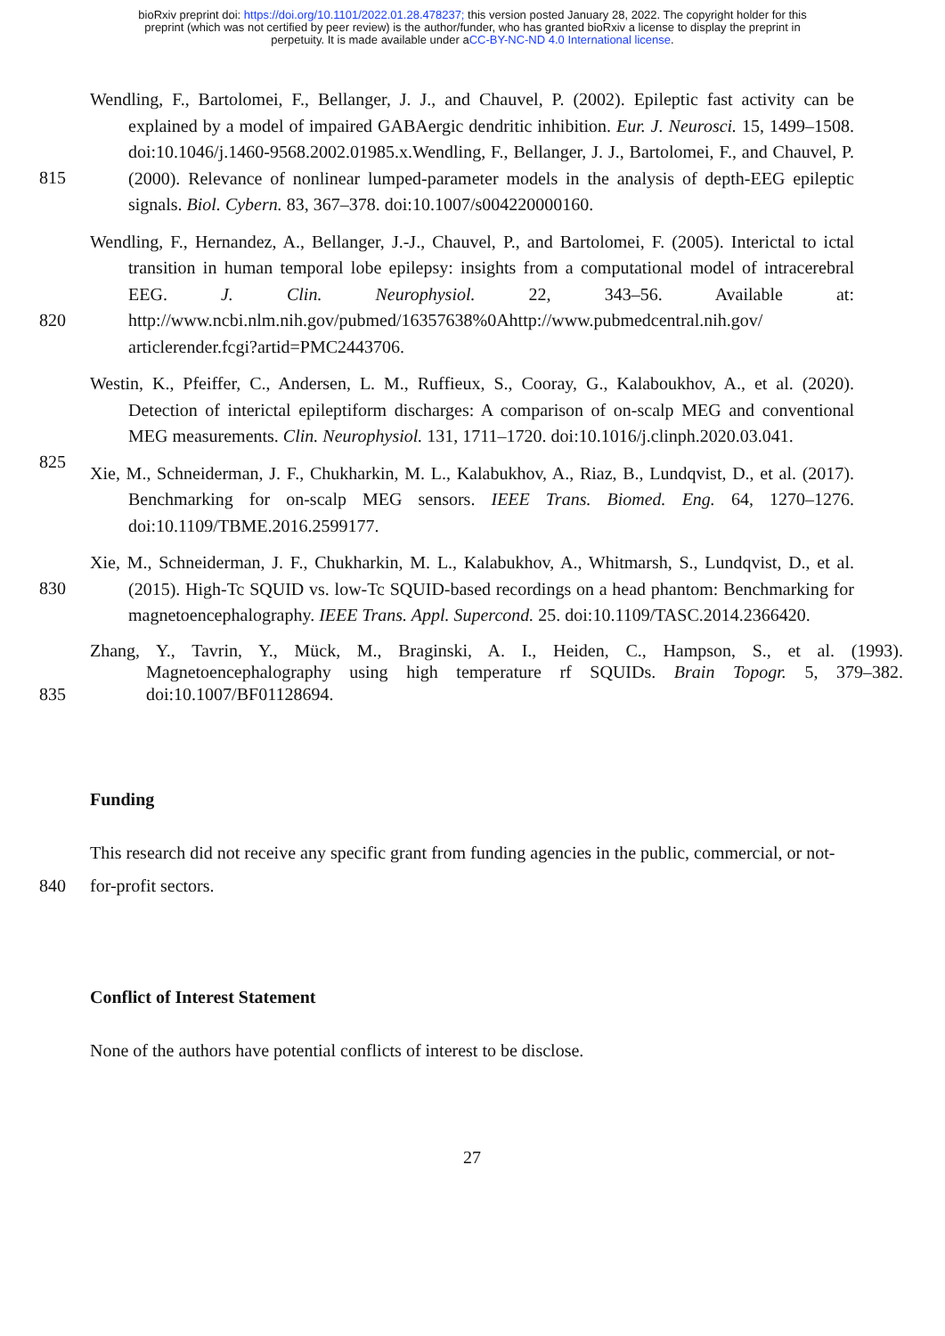bioRxiv preprint doi: https://doi.org/10.1101/2022.01.28.478237; this version posted January 28, 2022. The copyright holder for this
preprint (which was not certified by peer review) is the author/funder, who has granted bioRxiv a license to display the preprint in
perpetuity. It is made available under aCC-BY-NC-ND 4.0 International license.
Wendling, F., Bartolomei, F., Bellanger, J. J., and Chauvel, P. (2002). Epileptic fast activity can be explained by a model of impaired GABAergic dendritic inhibition. Eur. J. Neurosci. 15, 1499–1508. doi:10.1046/j.1460-9568.2002.01985.x.Wendling, F., Bellanger, J. J., Bartolomei, F., and
815
Chauvel, P. (2000). Relevance of nonlinear lumped-parameter models in the analysis of depth-EEG epileptic signals. Biol. Cybern. 83, 367–378. doi:10.1007/s004220000160.
Wendling, F., Hernandez, A., Bellanger, J.-J., Chauvel, P., and Bartolomei, F. (2005). Interictal to ictal transition in human temporal lobe epilepsy: insights from a computational model of intracerebral EEG. J. Clin. Neurophysiol. 22, 343–56. Available at:
820
http://www.ncbi.nlm.nih.gov/pubmed/16357638%0Ahttp://www.pubmedcentral.nih.gov/ articlerender.fcgi?artid=PMC2443706.
Westin, K., Pfeiffer, C., Andersen, L. M., Ruffieux, S., Cooray, G., Kalaboukhov, A., et al. (2020). Detection of interictal epileptiform discharges: A comparison of on-scalp MEG and conventional MEG measurements. Clin. Neurophysiol. 131, 1711–1720.
825
doi:10.1016/j.clinph.2020.03.041.
Xie, M., Schneiderman, J. F., Chukharkin, M. L., Kalabukhov, A., Riaz, B., Lundqvist, D., et al. (2017). Benchmarking for on-scalp MEG sensors. IEEE Trans. Biomed. Eng. 64, 1270–1276. doi:10.1109/TBME.2016.2599177.
Xie, M., Schneiderman, J. F., Chukharkin, M. L., Kalabukhov, A., Whitmarsh, S., Lundqvist, D., et
830
al. (2015). High-Tc SQUID vs. low-Tc SQUID-based recordings on a head phantom: Benchmarking for magnetoencephalography. IEEE Trans. Appl. Supercond. 25. doi:10.1109/TASC.2014.2366420.
Zhang, Y., Tavrin, Y., Mück, M., Braginski, A. I., Heiden, C., Hampson, S., et al. (1993). Magnetoencephalography using high temperature rf SQUIDs. Brain Topogr. 5, 379–382.
835
doi:10.1007/BF01128694.
Funding
This research did not receive any specific grant from funding agencies in the public, commercial, or
840
not-for-profit sectors.
Conflict of Interest Statement
None of the authors have potential conflicts of interest to be disclose.
27